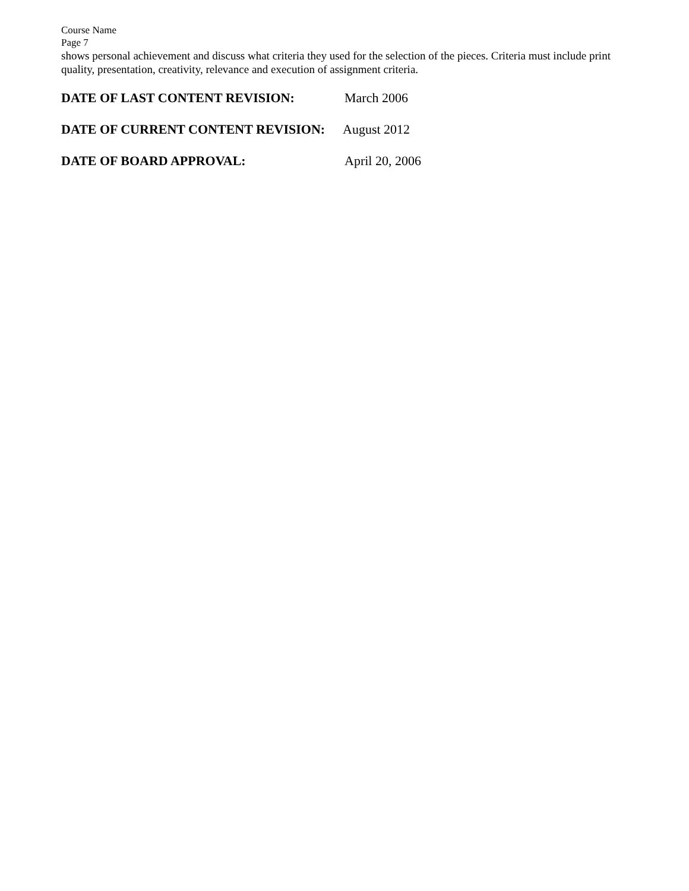Course Name
Page 7
shows personal achievement and discuss what criteria they used for the selection of the pieces. Criteria must include print quality, presentation, creativity, relevance and execution of assignment criteria.
DATE OF LAST CONTENT REVISION: March 2006
DATE OF CURRENT CONTENT REVISION: August 2012
DATE OF BOARD APPROVAL: April 20, 2006